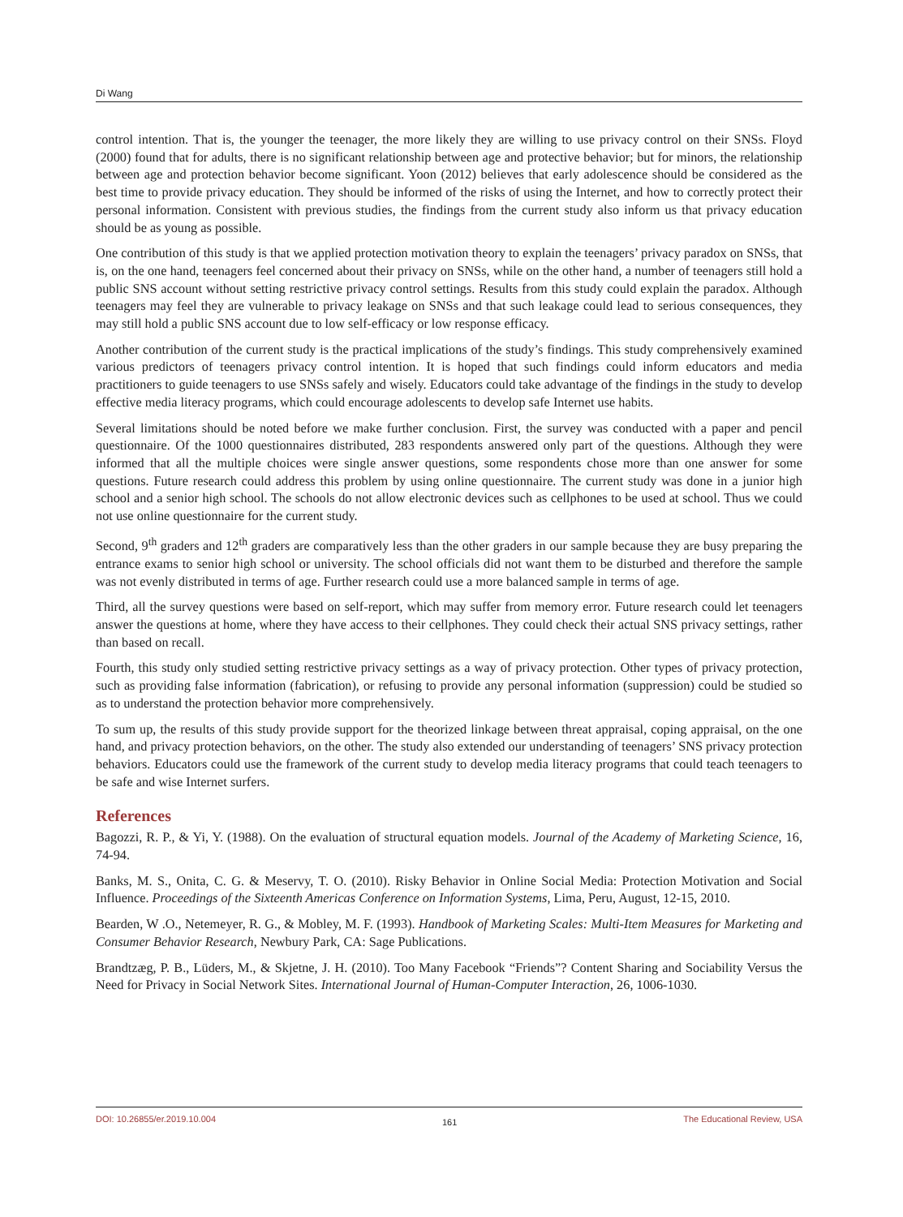Di Wang
control intention. That is, the younger the teenager, the more likely they are willing to use privacy control on their SNSs. Floyd (2000) found that for adults, there is no significant relationship between age and protective behavior; but for minors, the relationship between age and protection behavior become significant. Yoon (2012) believes that early adolescence should be considered as the best time to provide privacy education. They should be informed of the risks of using the Internet, and how to correctly protect their personal information. Consistent with previous studies, the findings from the current study also inform us that privacy education should be as young as possible.
One contribution of this study is that we applied protection motivation theory to explain the teenagers’ privacy paradox on SNSs, that is, on the one hand, teenagers feel concerned about their privacy on SNSs, while on the other hand, a number of teenagers still hold a public SNS account without setting restrictive privacy control settings. Results from this study could explain the paradox. Although teenagers may feel they are vulnerable to privacy leakage on SNSs and that such leakage could lead to serious consequences, they may still hold a public SNS account due to low self-efficacy or low response efficacy.
Another contribution of the current study is the practical implications of the study’s findings. This study comprehensively examined various predictors of teenagers privacy control intention. It is hoped that such findings could inform educators and media practitioners to guide teenagers to use SNSs safely and wisely. Educators could take advantage of the findings in the study to develop effective media literacy programs, which could encourage adolescents to develop safe Internet use habits.
Several limitations should be noted before we make further conclusion. First, the survey was conducted with a paper and pencil questionnaire. Of the 1000 questionnaires distributed, 283 respondents answered only part of the questions. Although they were informed that all the multiple choices were single answer questions, some respondents chose more than one answer for some questions. Future research could address this problem by using online questionnaire. The current study was done in a junior high school and a senior high school. The schools do not allow electronic devices such as cellphones to be used at school. Thus we could not use online questionnaire for the current study.
Second, 9<sup>th</sup> graders and 12<sup>th</sup> graders are comparatively less than the other graders in our sample because they are busy preparing the entrance exams to senior high school or university. The school officials did not want them to be disturbed and therefore the sample was not evenly distributed in terms of age. Further research could use a more balanced sample in terms of age.
Third, all the survey questions were based on self-report, which may suffer from memory error. Future research could let teenagers answer the questions at home, where they have access to their cellphones. They could check their actual SNS privacy settings, rather than based on recall.
Fourth, this study only studied setting restrictive privacy settings as a way of privacy protection. Other types of privacy protection, such as providing false information (fabrication), or refusing to provide any personal information (suppression) could be studied so as to understand the protection behavior more comprehensively.
To sum up, the results of this study provide support for the theorized linkage between threat appraisal, coping appraisal, on the one hand, and privacy protection behaviors, on the other. The study also extended our understanding of teenagers’ SNS privacy protection behaviors. Educators could use the framework of the current study to develop media literacy programs that could teach teenagers to be safe and wise Internet surfers.
References
Bagozzi, R. P., & Yi, Y. (1988). On the evaluation of structural equation models. Journal of the Academy of Marketing Science, 16, 74-94.
Banks, M. S., Onita, C. G. & Meservy, T. O. (2010). Risky Behavior in Online Social Media: Protection Motivation and Social Influence. Proceedings of the Sixteenth Americas Conference on Information Systems, Lima, Peru, August, 12-15, 2010.
Bearden, W .O., Netemeyer, R. G., & Mobley, M. F. (1993). Handbook of Marketing Scales: Multi-Item Measures for Marketing and Consumer Behavior Research, Newbury Park, CA: Sage Publications.
Brandtzæg, P. B., Lüders, M., & Skjetne, J. H. (2010). Too Many Facebook “Friends”? Content Sharing and Sociability Versus the Need for Privacy in Social Network Sites. International Journal of Human-Computer Interaction, 26, 1006-1030.
DOI: 10.26855/er.2019.10.004 161 The Educational Review, USA